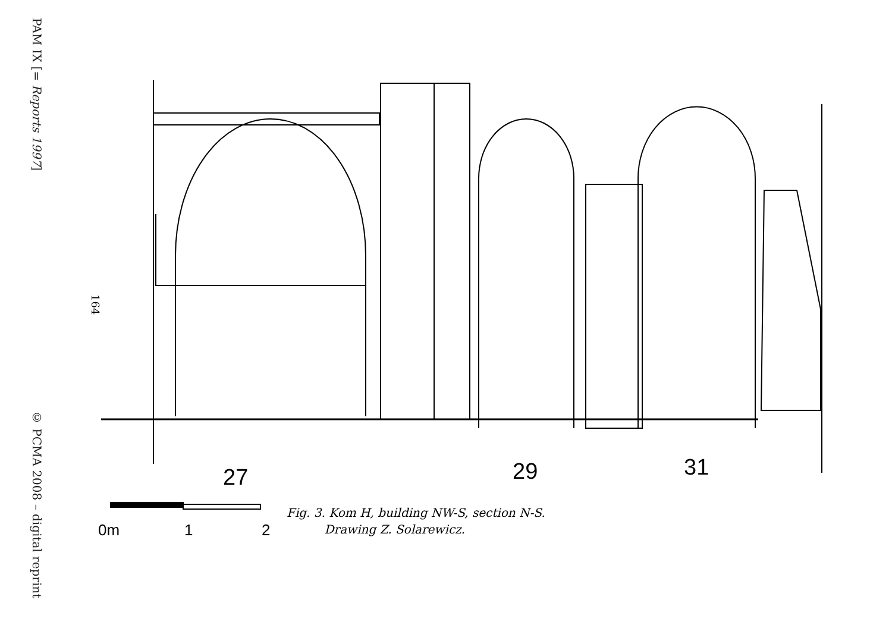PAM IX [= Reports 1997]
164
© PCMA 2008 – digital reprint
27
29
31
0m
1
2
Fig. 3. Kom H, building NW-S, section N-S.
Drawing Z. Solarewicz.